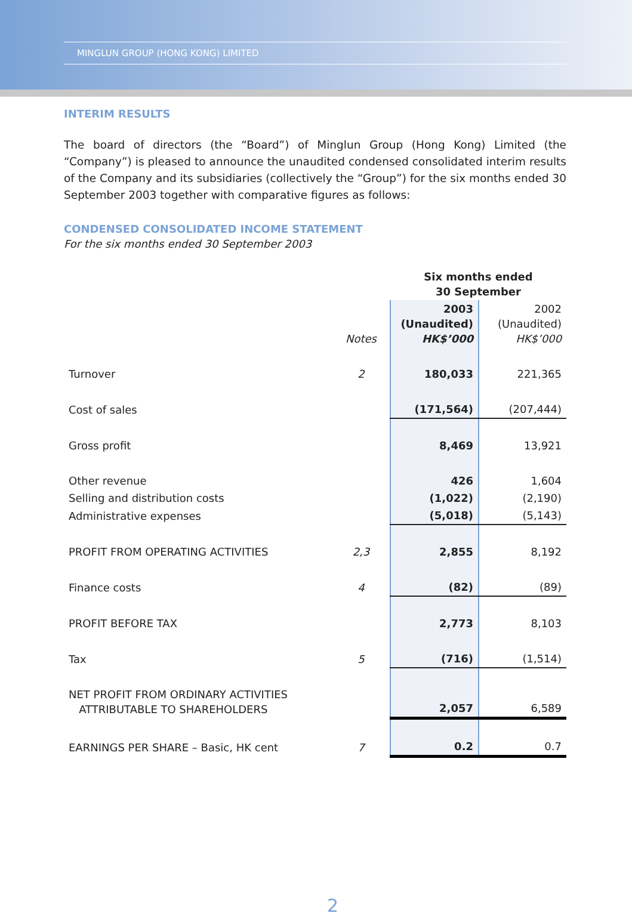MINGLUN GROUP (HONG KONG) LIMITED
INTERIM RESULTS
The board of directors (the “Board”) of Minglun Group (Hong Kong) Limited (the “Company”) is pleased to announce the unaudited condensed consolidated interim results of the Company and its subsidiaries (collectively the “Group”) for the six months ended 30 September 2003 together with comparative figures as follows:
CONDENSED CONSOLIDATED INCOME STATEMENT
For the six months ended 30 September 2003
| | | Six months ended 30 September | |
| --- | --- | --- | --- |
| | Notes | 2003 (Unaudited) HK$’000 | 2002 (Unaudited) HK$’000 |
| Turnover | 2 | 180,033 | 221,365 |
| Cost of sales | | (171,564) | (207,444) |
| Gross profit | | 8,469 | 13,921 |
| Other revenue | | 426 | 1,604 |
| Selling and distribution costs | | (1,022) | (2,190) |
| Administrative expenses | | (5,018) | (5,143) |
| PROFIT FROM OPERATING ACTIVITIES | 2,3 | 2,855 | 8,192 |
| Finance costs | 4 | (82) | (89) |
| PROFIT BEFORE TAX | | 2,773 | 8,103 |
| Tax | 5 | (716) | (1,514) |
| NET PROFIT FROM ORDINARY ACTIVITIES ATTRIBUTABLE TO SHAREHOLDERS | | 2,057 | 6,589 |
| EARNINGS PER SHARE – Basic, HK cent | 7 | 0.2 | 0.7 |
2